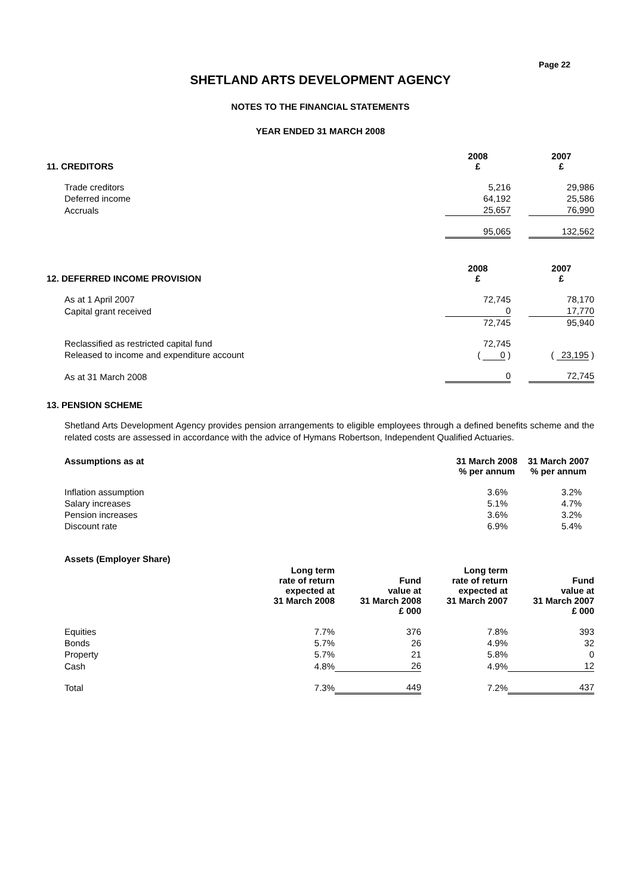Page 22
SHETLAND ARTS DEVELOPMENT AGENCY
NOTES TO THE FINANCIAL STATEMENTS
YEAR ENDED 31 MARCH 2008
| 11. CREDITORS | 2008 £ | | 2007 £ |
| --- | --- | --- | --- |
| Trade creditors | 5,216 | | 29,986 |
| Deferred income | 64,192 | | 25,586 |
| Accruals | 25,657 | | 76,990 |
| | 95,065 | | 132,562 |
| 12. DEFERRED INCOME PROVISION | 2008 £ | | 2007 £ |
| As at 1 April 2007 | 72,745 | | 78,170 |
| Capital grant received | 0 | | 17,770 |
| | 72,745 | | 95,940 |
| Reclassified as restricted capital fund | 72,745 | | |
| Released to income and expenditure account | ( 0 ) | | ( 23,195 ) |
| As at 31 March 2008 | 0 | | 72,745 |
13. PENSION SCHEME
Shetland Arts Development Agency provides pension arrangements to eligible employees through a defined benefits scheme and the related costs are assessed in accordance with the advice of Hymans Robertson, Independent Qualified Actuaries.
| Assumptions as at | 31 March 2008 % per annum | 31 March 2007 % per annum |
| --- | --- | --- |
| Inflation assumption | 3.6% | 3.2% |
| Salary increases | 5.1% | 4.7% |
| Pension increases | 3.6% | 3.2% |
| Discount rate | 6.9% | 5.4% |
| Assets (Employer Share) | | | | |
| --- | --- | --- | --- | --- |
| | Long term rate of return expected at 31 March 2008 | Fund value at 31 March 2008 £ 000 | Long term rate of return expected at 31 March 2007 | Fund value at 31 March 2007 £ 000 |
| Equities | 7.7% | 376 | 7.8% | 393 |
| Bonds | 5.7% | 26 | 4.9% | 32 |
| Property | 5.7% | 21 | 5.8% | 0 |
| Cash | 4.8% | 26 | 4.9% | 12 |
| Total | 7.3% | 449 | 7.2% | 437 |